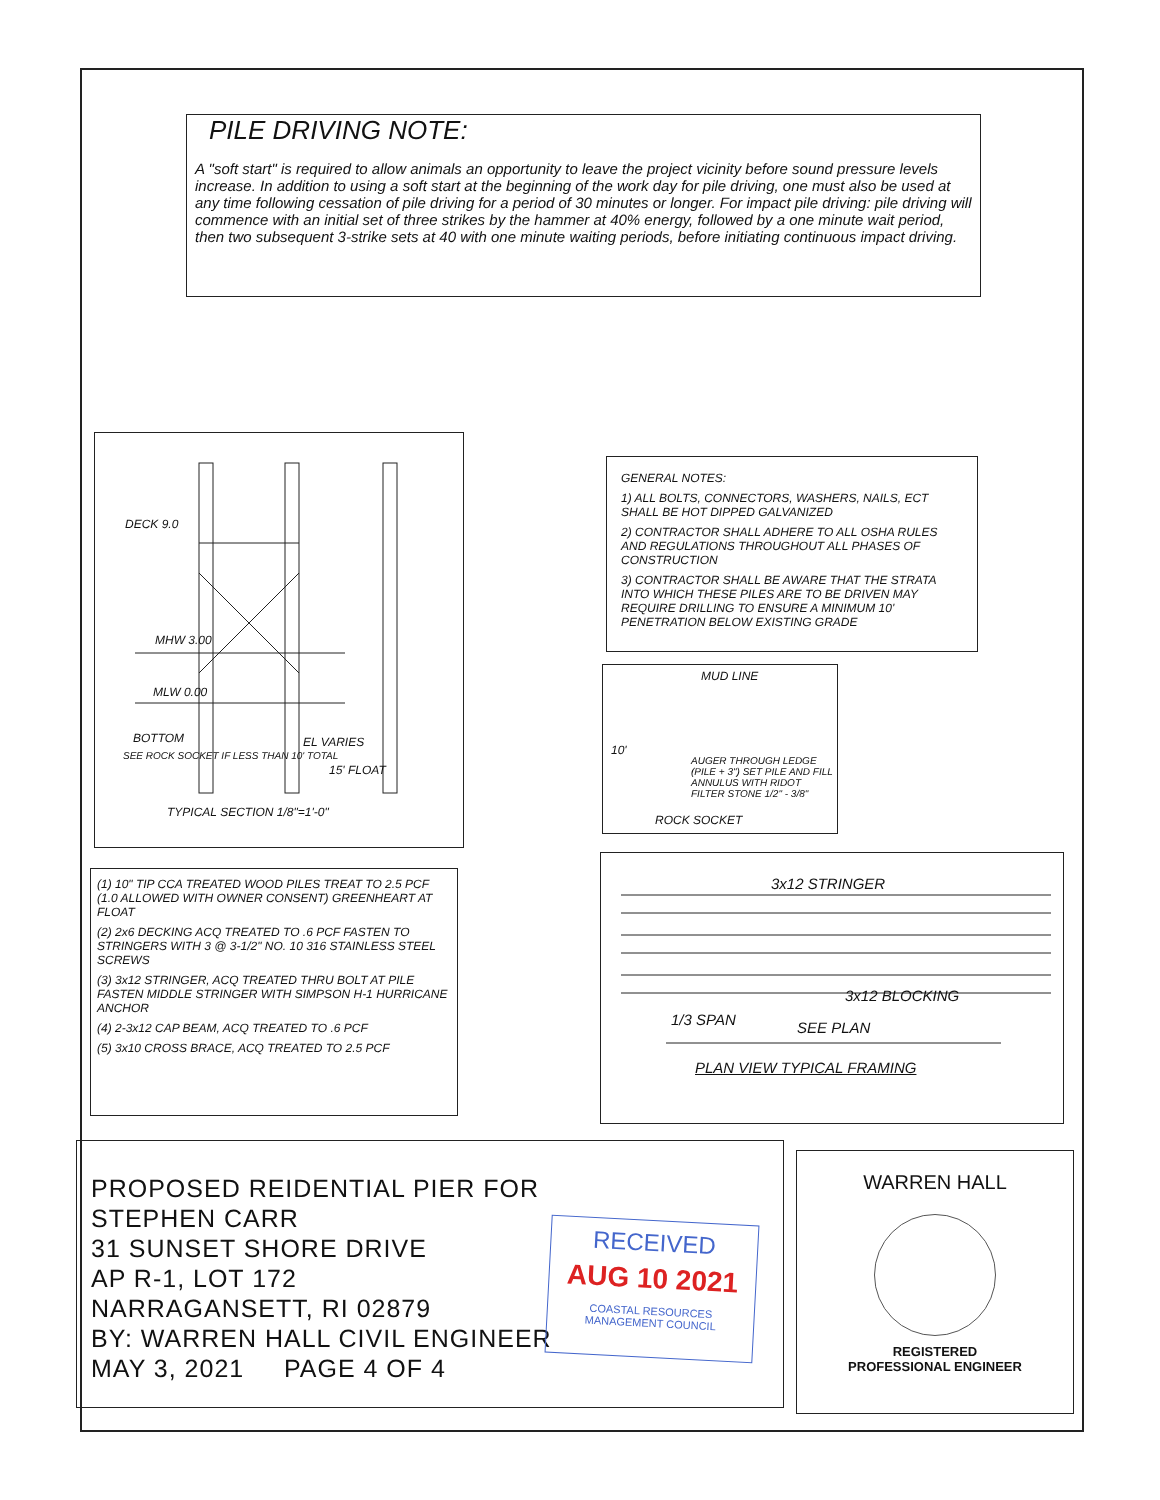PILE DRIVING NOTE:
A "soft start" is required to allow animals an opportunity to leave the project vicinity before sound pressure levels increase. In addition to using a soft start at the beginning of the work day for pile driving, one must also be used at any time following cessation of pile driving for a period of 30 minutes or longer. For impact pile driving: pile driving will commence with an initial set of three strikes by the hammer at 40% energy, followed by a one minute wait period, then two subsequent 3-strike sets at 40 with one minute waiting periods, before initiating continuous impact driving.
DECK 9.0
MHW 3.00
MLW 0.00
BOTTOM EL VARIES
SEE ROCK SOCKET IF LESS THAN 10' TOTAL
15' FLOAT
TYPICAL SECTION 1/8"=1'-0"
GENERAL NOTES:
1) ALL BOLTS, CONNECTORS, WASHERS, NAILS, ECT SHALL BE HOT DIPPED GALVANIZED
2) CONTRACTOR SHALL ADHERE TO ALL OSHA RULES AND REGULATIONS THROUGHOUT ALL PHASES OF CONSTRUCTION
3) CONTRACTOR SHALL BE AWARE THAT THE STRATA INTO WHICH THESE PILES ARE TO BE DRIVEN MAY REQUIRE DRILLING TO ENSURE A MINIMUM 10' PENETRATION BELOW EXISTING GRADE
MUD LINE
10'
AUGER THROUGH LEDGE (PILE + 3") SET PILE AND FILL ANNULUS WITH RIDOT FILTER STONE 1/2" - 3/8"
ROCK SOCKET
(1) 10" TIP CCA TREATED WOOD PILES TREAT TO 2.5 PCF (1.0 ALLOWED WITH OWNER CONSENT) GREENHEART AT FLOAT
(2) 2x6 DECKING ACQ TREATED TO .6 PCF FASTEN TO STRINGERS WITH 3 @ 3-1/2" NO. 10 316 STAINLESS STEEL SCREWS
(3) 3x12 STRINGER, ACQ TREATED THRU BOLT AT PILE FASTEN MIDDLE STRINGER WITH SIMPSON H-1 HURRICANE ANCHOR
(4) 2-3x12 CAP BEAM, ACQ TREATED TO .6 PCF
(5) 3x10 CROSS BRACE, ACQ TREATED TO 2.5 PCF
3x12 STRINGER
3x12 BLOCKING
1/3 SPAN SEE PLAN
PLAN VIEW TYPICAL FRAMING
PROPOSED REIDENTIAL PIER FOR
STEPHEN CARR
31 SUNSET SHORE DRIVE
AP R-1, LOT 172
NARRAGANSETT, RI 02879
BY: WARREN HALL CIVIL ENGINEER
MAY 3, 2021 PAGE 4 OF 4
RECEIVED
AUG 10 2021
COASTAL RESOURCES
MANAGEMENT COUNCIL
WARREN HALL
REGISTERED
PROFESSIONAL ENGINEER